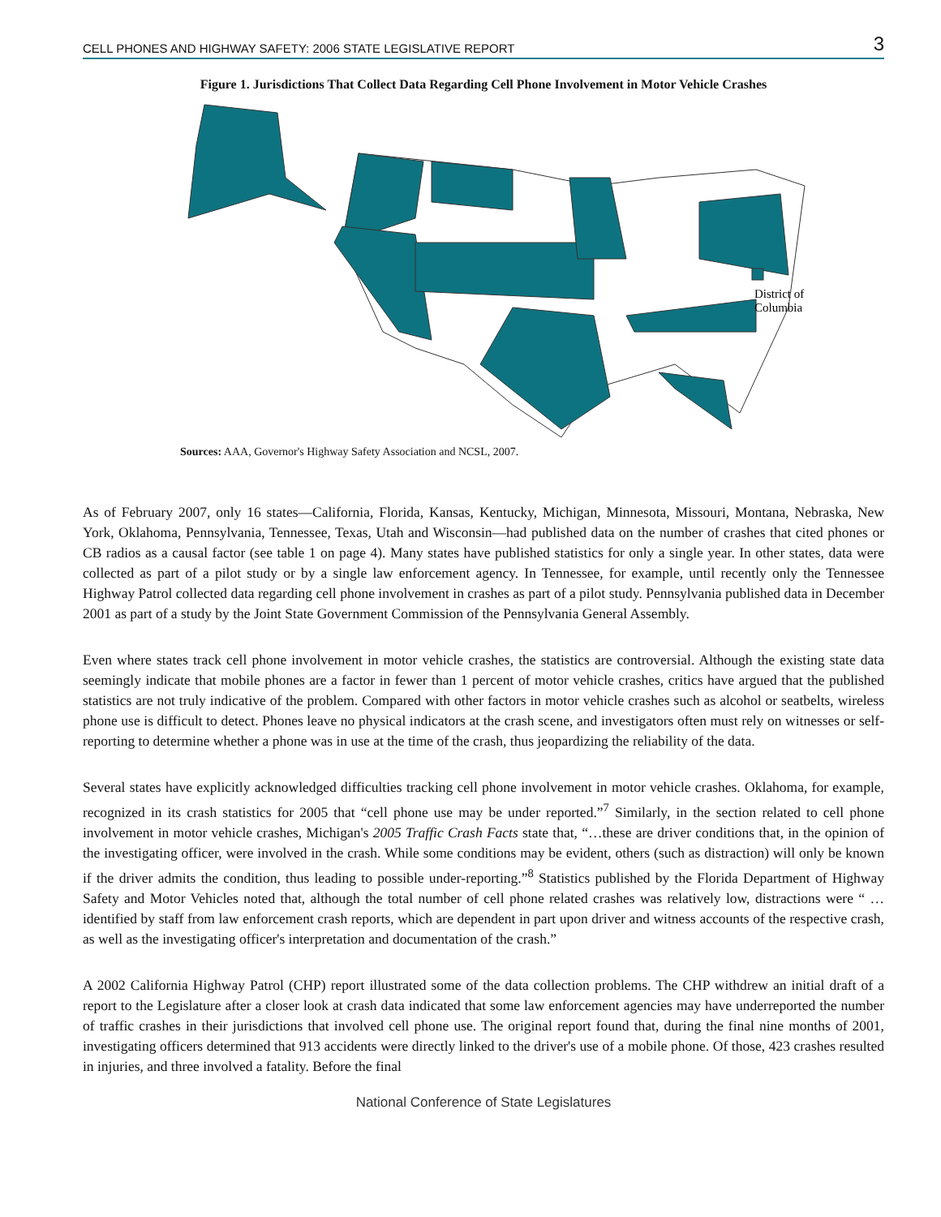CELL PHONES AND HIGHWAY SAFETY: 2006 STATE LEGISLATIVE REPORT 3
Figure 1. Jurisdictions That Collect Data Regarding Cell Phone Involvement in Motor Vehicle Crashes
District of
Columbia
Sources: AAA, Governor's Highway Safety Association and NCSL, 2007.
As of February 2007, only 16 states—California, Florida, Kansas, Kentucky, Michigan, Minnesota, Missouri, Montana, Nebraska, New York, Oklahoma, Pennsylvania, Tennessee, Texas, Utah and Wisconsin—had published data on the number of crashes that cited phones or CB radios as a causal factor (see table 1 on page 4). Many states have published statistics for only a single year. In other states, data were collected as part of a pilot study or by a single law enforcement agency. In Tennessee, for example, until recently only the Tennessee Highway Patrol collected data regarding cell phone involvement in crashes as part of a pilot study. Pennsylvania published data in December 2001 as part of a study by the Joint State Government Commission of the Pennsylvania General Assembly.
Even where states track cell phone involvement in motor vehicle crashes, the statistics are controversial. Although the existing state data seemingly indicate that mobile phones are a factor in fewer than 1 percent of motor vehicle crashes, critics have argued that the published statistics are not truly indicative of the problem. Compared with other factors in motor vehicle crashes such as alcohol or seatbelts, wireless phone use is difficult to detect. Phones leave no physical indicators at the crash scene, and investigators often must rely on witnesses or self-reporting to determine whether a phone was in use at the time of the crash, thus jeopardizing the reliability of the data.
Several states have explicitly acknowledged difficulties tracking cell phone involvement in motor vehicle crashes. Oklahoma, for example, recognized in its crash statistics for 2005 that “cell phone use may be under reported.”<sup>7</sup> Similarly, in the section related to cell phone involvement in motor vehicle crashes, Michigan's 2005 Traffic Crash Facts state that, “…these are driver conditions that, in the opinion of the investigating officer, were involved in the crash. While some conditions may be evident, others (such as distraction) will only be known if the driver admits the condition, thus leading to possible under-reporting.”<sup>8</sup> Statistics published by the Florida Department of Highway Safety and Motor Vehicles noted that, although the total number of cell phone related crashes was relatively low, distractions were “ … identified by staff from law enforcement crash reports, which are dependent in part upon driver and witness accounts of the respective crash, as well as the investigating officer's interpretation and documentation of the crash.”
A 2002 California Highway Patrol (CHP) report illustrated some of the data collection problems. The CHP withdrew an initial draft of a report to the Legislature after a closer look at crash data indicated that some law enforcement agencies may have underreported the number of traffic crashes in their jurisdictions that involved cell phone use. The original report found that, during the final nine months of 2001, investigating officers determined that 913 accidents were directly linked to the driver's use of a mobile phone. Of those, 423 crashes resulted in injuries, and three involved a fatality. Before the final
National Conference of State Legislatures